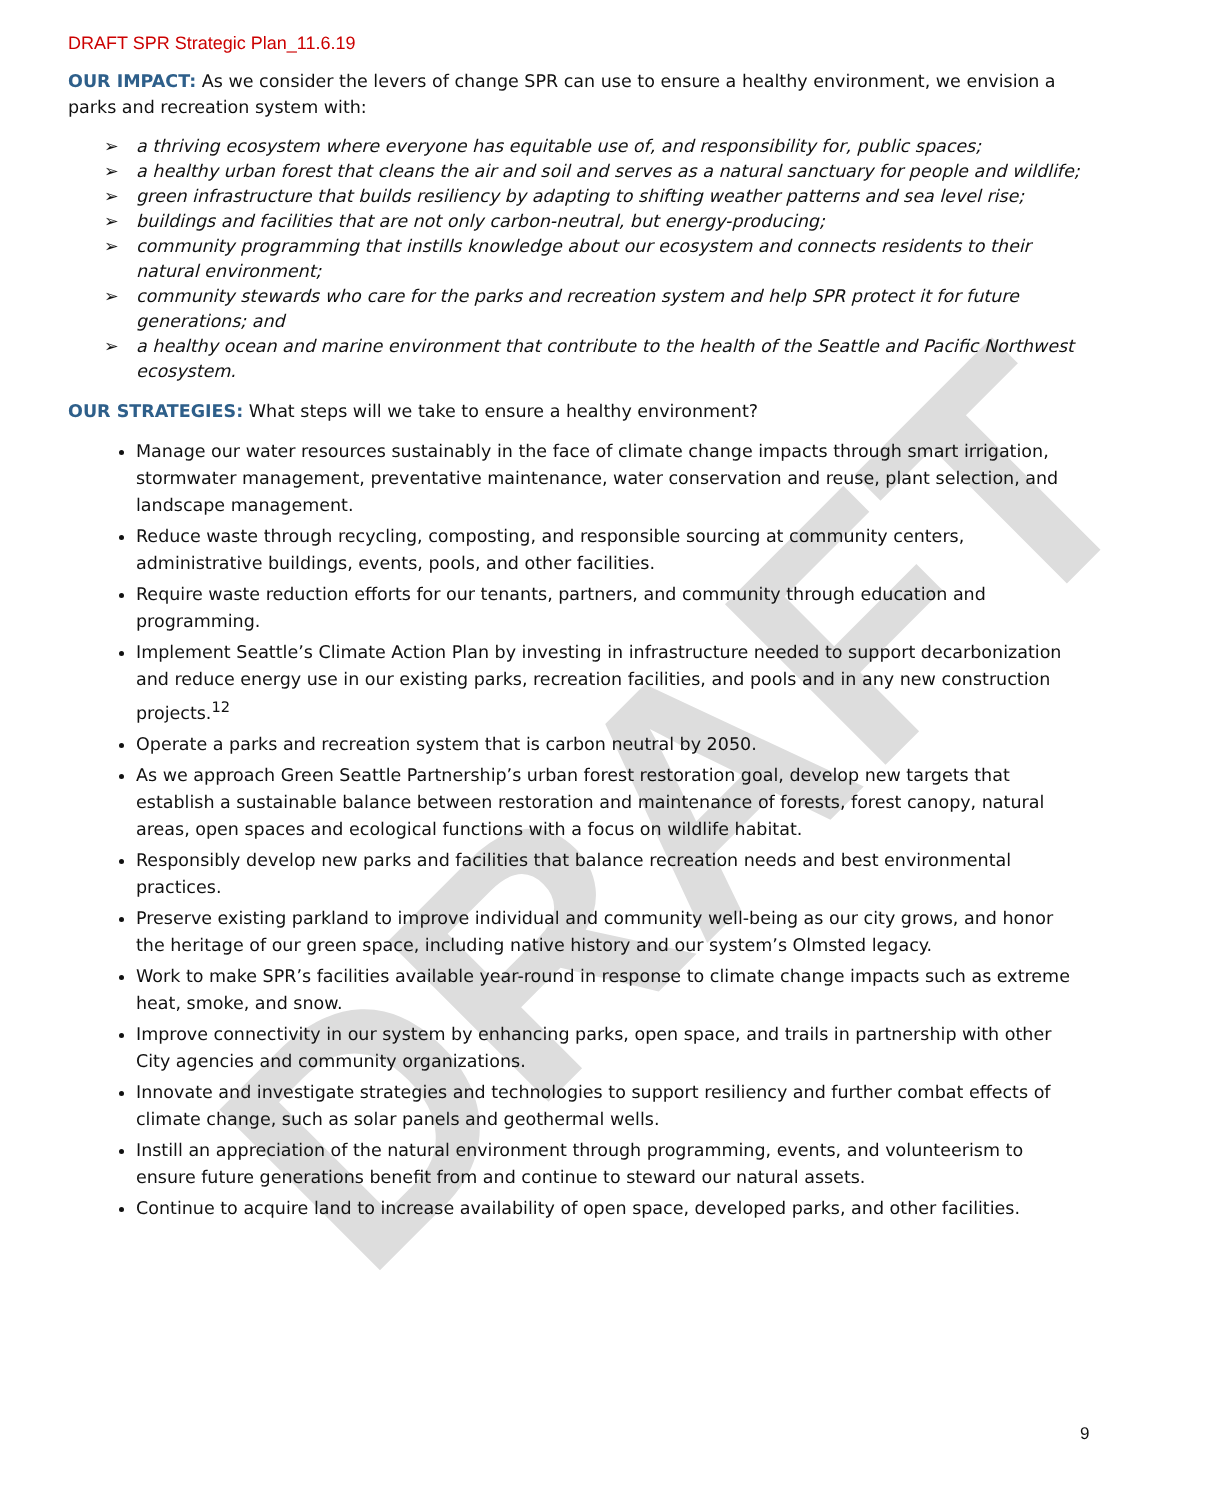DRAFT
DRAFT SPR Strategic Plan_11.6.19
OUR IMPACT: As we consider the levers of change SPR can use to ensure a healthy environment, we envision a parks and recreation system with:
➢ a thriving ecosystem where everyone has equitable use of, and responsibility for, public spaces;
➢ a healthy urban forest that cleans the air and soil and serves as a natural sanctuary for people and wildlife;
➢ green infrastructure that builds resiliency by adapting to shifting weather patterns and sea level rise;
➢ buildings and facilities that are not only carbon-neutral, but energy-producing;
➢ community programming that instills knowledge about our ecosystem and connects residents to their natural environment;
➢ community stewards who care for the parks and recreation system and help SPR protect it for future generations; and
➢ a healthy ocean and marine environment that contribute to the health of the Seattle and Pacific Northwest ecosystem.
OUR STRATEGIES: What steps will we take to ensure a healthy environment?
Manage our water resources sustainably in the face of climate change impacts through smart irrigation, stormwater management, preventative maintenance, water conservation and reuse, plant selection, and landscape management.
Reduce waste through recycling, composting, and responsible sourcing at community centers, administrative buildings, events, pools, and other facilities.
Require waste reduction efforts for our tenants, partners, and community through education and programming.
Implement Seattle’s Climate Action Plan by investing in infrastructure needed to support decarbonization and reduce energy use in our existing parks, recreation facilities, and pools and in any new construction projects.<sup>12</sup>
Operate a parks and recreation system that is carbon neutral by 2050.
As we approach Green Seattle Partnership’s urban forest restoration goal, develop new targets that establish a sustainable balance between restoration and maintenance of forests, forest canopy, natural areas, open spaces and ecological functions with a focus on wildlife habitat.
Responsibly develop new parks and facilities that balance recreation needs and best environmental practices.
Preserve existing parkland to improve individual and community well-being as our city grows, and honor the heritage of our green space, including native history and our system’s Olmsted legacy.
Work to make SPR’s facilities available year-round in response to climate change impacts such as extreme heat, smoke, and snow.
Improve connectivity in our system by enhancing parks, open space, and trails in partnership with other City agencies and community organizations.
Innovate and investigate strategies and technologies to support resiliency and further combat effects of climate change, such as solar panels and geothermal wells.
Instill an appreciation of the natural environment through programming, events, and volunteerism to ensure future generations benefit from and continue to steward our natural assets.
Continue to acquire land to increase availability of open space, developed parks, and other facilities.
9